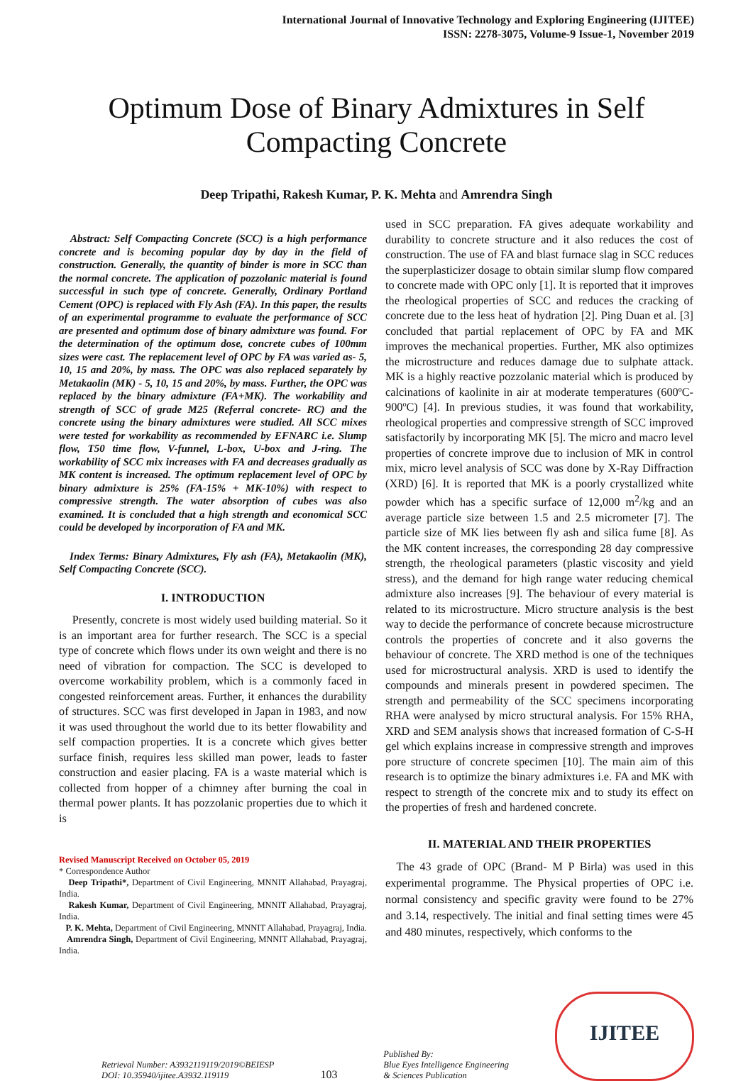International Journal of Innovative Technology and Exploring Engineering (IJITEE)
ISSN: 2278-3075, Volume-9 Issue-1, November 2019
Optimum Dose of Binary Admixtures in Self Compacting Concrete
Deep Tripathi, Rakesh Kumar, P. K. Mehta and Amrendra Singh
Abstract: Self Compacting Concrete (SCC) is a high performance concrete and is becoming popular day by day in the field of construction. Generally, the quantity of binder is more in SCC than the normal concrete. The application of pozzolanic material is found successful in such type of concrete. Generally, Ordinary Portland Cement (OPC) is replaced with Fly Ash (FA). In this paper, the results of an experimental programme to evaluate the performance of SCC are presented and optimum dose of binary admixture was found. For the determination of the optimum dose, concrete cubes of 100mm sizes were cast. The replacement level of OPC by FA was varied as- 5, 10, 15 and 20%, by mass. The OPC was also replaced separately by Metakaolin (MK) - 5, 10, 15 and 20%, by mass. Further, the OPC was replaced by the binary admixture (FA+MK). The workability and strength of SCC of grade M25 (Referral concrete- RC) and the concrete using the binary admixtures were studied. All SCC mixes were tested for workability as recommended by EFNARC i.e. Slump flow, T50 time flow, V-funnel, L-box, U-box and J-ring. The workability of SCC mix increases with FA and decreases gradually as MK content is increased. The optimum replacement level of OPC by binary admixture is 25% (FA-15% + MK-10%) with respect to compressive strength. The water absorption of cubes was also examined. It is concluded that a high strength and economical SCC could be developed by incorporation of FA and MK.
Index Terms: Binary Admixtures, Fly ash (FA), Metakaolin (MK), Self Compacting Concrete (SCC).
I. INTRODUCTION
Presently, concrete is most widely used building material. So it is an important area for further research. The SCC is a special type of concrete which flows under its own weight and there is no need of vibration for compaction. The SCC is developed to overcome workability problem, which is a commonly faced in congested reinforcement areas. Further, it enhances the durability of structures. SCC was first developed in Japan in 1983, and now it was used throughout the world due to its better flowability and self compaction properties. It is a concrete which gives better surface finish, requires less skilled man power, leads to faster construction and easier placing. FA is a waste material which is collected from hopper of a chimney after burning the coal in thermal power plants. It has pozzolanic properties due to which it is
Revised Manuscript Received on October 05, 2019
* Correspondence Author
Deep Tripathi*, Department of Civil Engineering, MNNIT Allahabad, Prayagraj, India.
Rakesh Kumar, Department of Civil Engineering, MNNIT Allahabad, Prayagraj, India.
P. K. Mehta, Department of Civil Engineering, MNNIT Allahabad, Prayagraj, India.
Amrendra Singh, Department of Civil Engineering, MNNIT Allahabad, Prayagraj, India.
used in SCC preparation. FA gives adequate workability and durability to concrete structure and it also reduces the cost of construction. The use of FA and blast furnace slag in SCC reduces the superplasticizer dosage to obtain similar slump flow compared to concrete made with OPC only [1]. It is reported that it improves the rheological properties of SCC and reduces the cracking of concrete due to the less heat of hydration [2]. Ping Duan et al. [3] concluded that partial replacement of OPC by FA and MK improves the mechanical properties. Further, MK also optimizes the microstructure and reduces damage due to sulphate attack. MK is a highly reactive pozzolanic material which is produced by calcinations of kaolinite in air at moderate temperatures (600ºC-900ºC) [4]. In previous studies, it was found that workability, rheological properties and compressive strength of SCC improved satisfactorily by incorporating MK [5]. The micro and macro level properties of concrete improve due to inclusion of MK in control mix, micro level analysis of SCC was done by X-Ray Diffraction (XRD) [6]. It is reported that MK is a poorly crystallized white powder which has a specific surface of 12,000 m<sup>2</sup>/kg and an average particle size between 1.5 and 2.5 micrometer [7]. The particle size of MK lies between fly ash and silica fume [8]. As the MK content increases, the corresponding 28 day compressive strength, the rheological parameters (plastic viscosity and yield stress), and the demand for high range water reducing chemical admixture also increases [9]. The behaviour of every material is related to its microstructure. Micro structure analysis is the best way to decide the performance of concrete because microstructure controls the properties of concrete and it also governs the behaviour of concrete. The XRD method is one of the techniques used for microstructural analysis. XRD is used to identify the compounds and minerals present in powdered specimen. The strength and permeability of the SCC specimens incorporating RHA were analysed by micro structural analysis. For 15% RHA, XRD and SEM analysis shows that increased formation of C-S-H gel which explains increase in compressive strength and improves pore structure of concrete specimen [10]. The main aim of this research is to optimize the binary admixtures i.e. FA and MK with respect to strength of the concrete mix and to study its effect on the properties of fresh and hardened concrete.
II. MATERIAL AND THEIR PROPERTIES
The 43 grade of OPC (Brand- M P Birla) was used in this experimental programme. The Physical properties of OPC i.e. normal consistency and specific gravity were found to be 27% and 3.14, respectively. The initial and final setting times were 45 and 480 minutes, respectively, which conforms to the
Retrieval Number: A3932119119/2019©BEIESP
DOI: 10.35940/ijitee.A3932.119119
103
Published By:
Blue Eyes Intelligence Engineering
& Sciences Publication
IJITEE